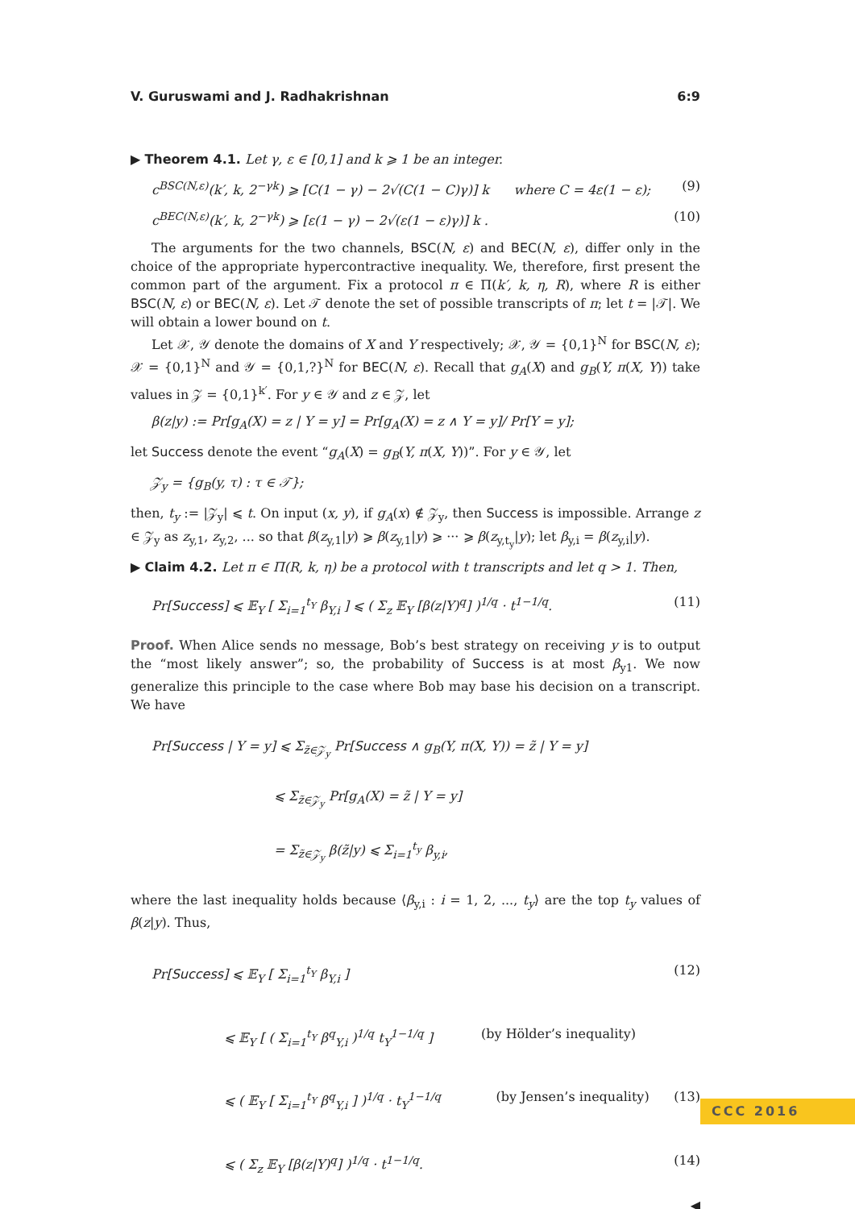V. Guruswami and J. Radhakrishnan 6:9
▶ Theorem 4.1. Let γ, ε ∈ [0,1] and k ⩾ 1 be an integer.
c<sup>BSC(N,ε)</sup>(k′, k, 2<sup>−γk</sup>) ⩾ [C(1 − γ) − 2√(C(1 − C)γ)] k where C = 4ε(1 − ε); (9)
c<sup>BEC(N,ε)</sup>(k′, k, 2<sup>−γk</sup>) ⩾ [ε(1 − γ) − 2√(ε(1 − ε)γ)] k . (10)
The arguments for the two channels, BSC(N, ε) and BEC(N, ε), differ only in the choice of the appropriate hypercontractive inequality. We, therefore, first present the common part of the argument. Fix a protocol π ∈ Π(k′, k, η, R), where R is either BSC(N, ε) or BEC(N, ε). Let 𝒯 denote the set of possible transcripts of π; let t = |𝒯|. We will obtain a lower bound on t.
Let 𝒳, 𝒴 denote the domains of X and Y respectively; 𝒳, 𝒴 = {0,1}<sup>N</sup> for BSC(N, ε); 𝒳 = {0,1}<sup>N</sup> and 𝒴 = {0,1,?}<sup>N</sup> for BEC(N, ε). Recall that g<sub>A</sub>(X) and g<sub>B</sub>(Y, π(X, Y)) take values in 𝒵 = {0,1}<sup>k′</sup>. For y ∈ 𝒴 and z ∈ 𝒵, let
β(z|y) := Pr[g<sub>A</sub>(X) = z | Y = y] = Pr[g<sub>A</sub>(X) = z ∧ Y = y]/ Pr[Y = y];
let Success denote the event “g<sub>A</sub>(X) = g<sub>B</sub>(Y, π(X, Y))”. For y ∈ 𝒴, let
𝒵<sub>y</sub> = {g<sub>B</sub>(y, τ) : τ ∈ 𝒯};
then, t<sub>y</sub> := |𝒵<sub>y</sub>| ⩽ t. On input (x, y), if g<sub>A</sub>(x) ∉ 𝒵<sub>y</sub>, then Success is impossible. Arrange z ∈ 𝒵<sub>y</sub> as z<sub>y,1</sub>, z<sub>y,2</sub>, ... so that β(z<sub>y,1</sub>|y) ⩾ β(z<sub>y,1</sub>|y) ⩾ ··· ⩾ β(z<sub>y,t<sub>y</sub></sub>|y); let β<sub>y,i</sub> = β(z<sub>y,i</sub>|y).
▶ Claim 4.2. Let π ∈ Π(R, k, η) be a protocol with t transcripts and let q > 1. Then,
Pr[Success] ⩽ 𝔼<sub>Y</sub> [ Σ<sub>i=1</sub><sup>t<sub>Y</sub></sup> β<sub>Y,i</sub> ] ⩽ ( Σ<sub>z</sub> 𝔼<sub>Y</sub> [β(z|Y)<sup>q</sup>] )<sup>1/q</sup> · t<sup>1−1/q</sup>. (11)
Proof. When Alice sends no message, Bob’s best strategy on receiving y is to output the “most likely answer”; so, the probability of Success is at most β<sub>y1</sub>. We now generalize this principle to the case where Bob may base his decision on a transcript. We have
Pr[Success | Y = y] ⩽ Σ<sub>z̃∈𝒵<sub>y</sub></sub> Pr[Success ∧ g<sub>B</sub>(Y, π(X, Y)) = z̃ | Y = y]
⩽ Σ<sub>z̃∈𝒵<sub>y</sub></sub> Pr[g<sub>A</sub>(X) = z̃ | Y = y]
= Σ<sub>z̃∈𝒵<sub>y</sub></sub> β(z̃|y) ⩽ Σ<sub>i=1</sub><sup>t<sub>y</sub></sup> β<sub>y,i</sub>,
where the last inequality holds because ⟨β<sub>y,i</sub> : i = 1, 2, ..., t<sub>y</sub>⟩ are the top t<sub>y</sub> values of β(z|y). Thus,
Pr[Success] ⩽ 𝔼<sub>Y</sub> [ Σ<sub>i=1</sub><sup>t<sub>Y</sub></sup> β<sub>Y,i</sub> ] (12)
⩽ 𝔼<sub>Y</sub> [ ( Σ<sub>i=1</sub><sup>t<sub>Y</sub></sup> β<sup>q</sup><sub>Y,i</sub> )<sup>1/q</sup> t<sub>Y</sub><sup>1−1/q</sup> ] (by Hölder’s inequality)
⩽ ( 𝔼<sub>Y</sub> [ Σ<sub>i=1</sub><sup>t<sub>Y</sub></sup> β<sup>q</sup><sub>Y,i</sub> ] )<sup>1/q</sup> · t<sub>Y</sub><sup>1−1/q</sup> (by Jensen’s inequality) (13)
⩽ ( Σ<sub>z</sub> 𝔼<sub>Y</sub> [β(z|Y)<sup>q</sup>] )<sup>1/q</sup> · t<sup>1−1/q</sup>. (14)
◀
CCC 2016